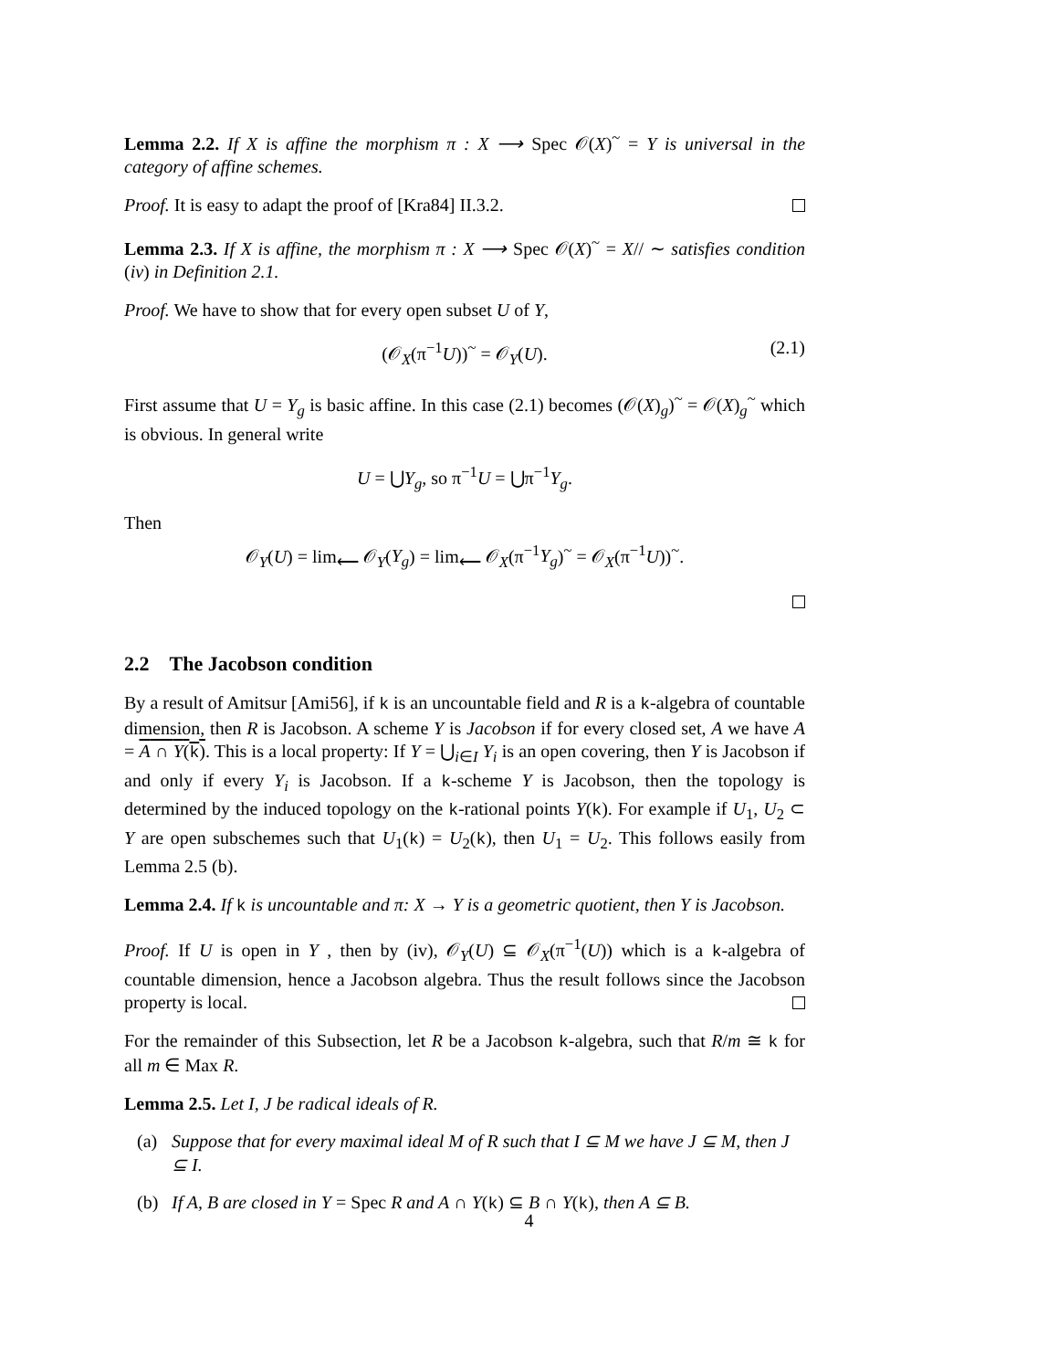Lemma 2.2. If X is affine the morphism π : X ⟶ Spec 𝒪(X)<sup>~</sup> = Y is universal in the category of affine schemes.
Proof. It is easy to adapt the proof of [Kra84] II.3.2.
Lemma 2.3. If X is affine, the morphism π : X ⟶ Spec 𝒪(X)<sup>~</sup> = X// ∼ satisfies condition (iv) in Definition 2.1.
Proof. We have to show that for every open subset U of Y,
(𝒪<sub>X</sub>(π<sup>−1</sup>U))<sup>~</sup> = 𝒪<sub>Y</sub>(U). (2.1)
First assume that U = Y<sub>g</sub> is basic affine. In this case (2.1) becomes (𝒪(X)<sub>g</sub>)<sup>~</sup> = 𝒪(X)<sub>g</sub><sup>~</sup> which is obvious. In general write
U = ⋃Y<sub>g</sub>, so π<sup>−1</sup>U = ⋃π<sup>−1</sup>Y<sub>g</sub>.
Then
𝒪<sub>Y</sub>(U) = lim<sub>⟵</sub> 𝒪<sub>Y</sub>(Y<sub>g</sub>) = lim<sub>⟵</sub> 𝒪<sub>X</sub>(π<sup>−1</sup>Y<sub>g</sub>)<sup>~</sup> = 𝒪<sub>X</sub>(π<sup>−1</sup>U))<sup>~</sup>.
2.2 The Jacobson condition
By a result of Amitsur [Ami56], if k is an uncountable field and R is a k-algebra of countable dimension, then R is Jacobson. A scheme Y is Jacobson if for every closed set, A we have A = A ∩ Y(k). This is a local property: If Y = ⋃<sub>i∈I</sub> Y<sub>i</sub> is an open covering, then Y is Jacobson if and only if every Y<sub>i</sub> is Jacobson. If a k-scheme Y is Jacobson, then the topology is determined by the induced topology on the k-rational points Y(k). For example if U<sub>1</sub>, U<sub>2</sub> ⊂ Y are open subschemes such that U<sub>1</sub>(k) = U<sub>2</sub>(k), then U<sub>1</sub> = U<sub>2</sub>. This follows easily from Lemma 2.5 (b).
Lemma 2.4. If k is uncountable and π: X → Y is a geometric quotient, then Y is Jacobson.
Proof. If U is open in Y , then by (iv), 𝒪<sub>Y</sub>(U) ⊆ 𝒪<sub>X</sub>(π<sup>−1</sup>(U)) which is a k-algebra of countable dimension, hence a Jacobson algebra. Thus the result follows since the Jacobson property is local.
For the remainder of this Subsection, let R be a Jacobson k-algebra, such that R/m ≅ k for all m ∈ Max R.
Lemma 2.5. Let I, J be radical ideals of R.
(a) Suppose that for every maximal ideal M of R such that I ⊆ M we have J ⊆ M, then J ⊆ I.
(b) If A, B are closed in Y = Spec R and A ∩ Y(k) ⊆ B ∩ Y(k), then A ⊆ B.
4